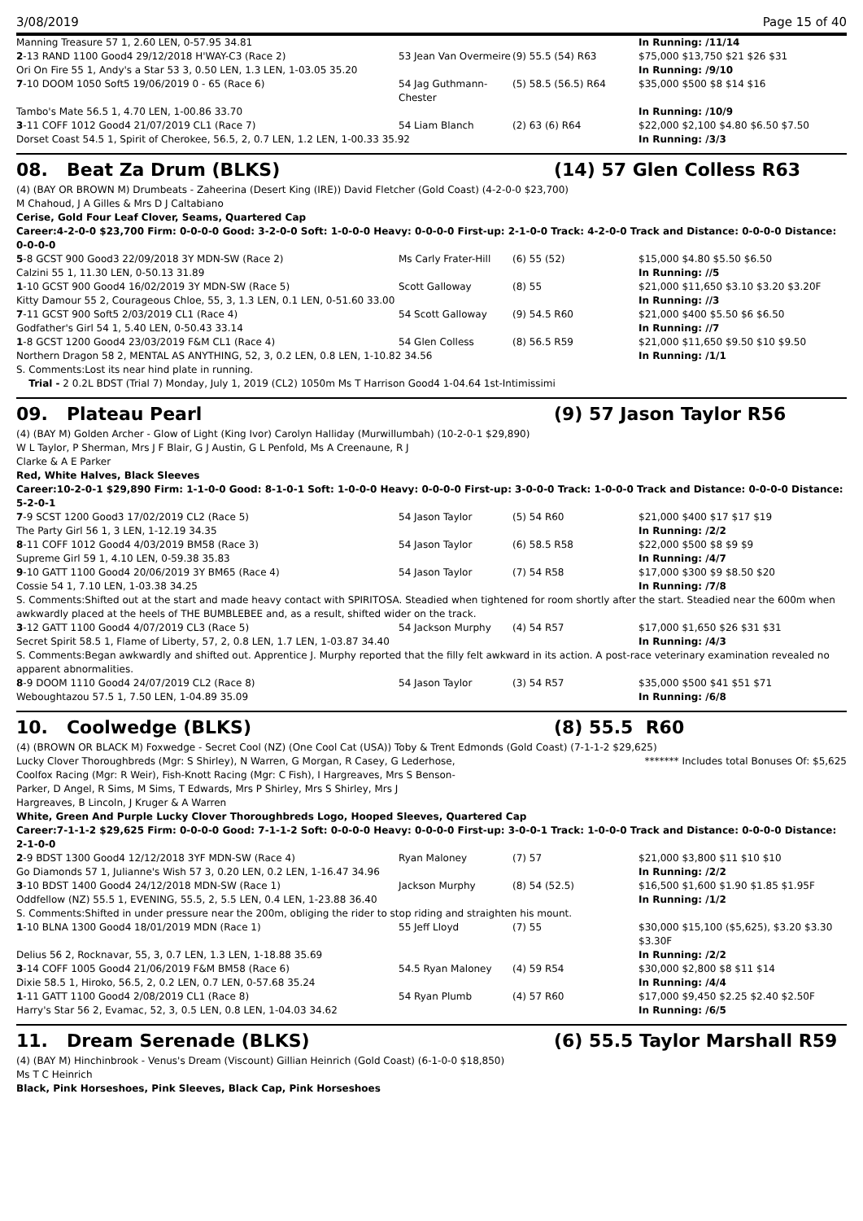3/08/2019 Page 15 of 40
| Manning Treasure 57 1, 2.60 LEN, 0-57.95 34.81 | | | In Running: /11/14 |
| 2 -13 RAND 1100 Good4 29/12/2018 H'WAY-C3 (Race 2) | 53 Jean Van Overmeire | (9) 55.5 (54) R63 | $75,000 $13,750 $21 $26 $31 |
| Ori On Fire 55 1, Andy's a Star 53 3, 0.50 LEN, 1.3 LEN, 1-03.05 35.20 | | | In Running: /9/10 |
| 7 -10 DOOM 1050 Soft5 19/06/2019 0 - 65 (Race 6) | 54 Jag Guthmann-Chester | (5) 58.5 (56.5) R64 | $35,000 $500 $8 $14 $16 |
| Tambo's Mate 56.5 1, 4.70 LEN, 1-00.86 33.70 | | | In Running: /10/9 |
| 3 -11 COFF 1012 Good4 21/07/2019 CL1 (Race 7) | 54 Liam Blanch | (2) 63 (6) R64 | $22,000 $2,100 $4.80 $6.50 $7.50 |
| Dorset Coast 54.5 1, Spirit of Cherokee, 56.5, 2, 0.7 LEN, 1.2 LEN, 1-00.33 35.92 | | | In Running: /3/3 |
08. Beat Za Drum (BLKS) (14) 57 Glen Colless R63
(4) (BAY OR BROWN M) Drumbeats - Zaheerina (Desert King (IRE)) David Fletcher (Gold Coast) (4-2-0-0 $23,700)
M Chahoud, J A Gilles & Mrs D J Caltabiano
Cerise, Gold Four Leaf Clover, Seams, Quartered Cap
Career:4-2-0-0 $23,700 Firm: 0-0-0-0 Good: 3-2-0-0 Soft: 1-0-0-0 Heavy: 0-0-0-0 First-up: 2-1-0-0 Track: 4-2-0-0 Track and Distance: 0-0-0-0 Distance: 0-0-0-0
| 5 -8 GCST 900 Good3 22/09/2018 3Y MDN-SW (Race 2) | Ms Carly Frater-Hill | (6) 55 (52) | $15,000 $4.80 $5.50 $6.50 |
| Calzini 55 1, 11.30 LEN, 0-50.13 31.89 | | | In Running: //5 |
| 1 -10 GCST 900 Good4 16/02/2019 3Y MDN-SW (Race 5) | Scott Galloway | (8) 55 | $21,000 $11,650 $3.10 $3.20 $3.20F |
| Kitty Damour 55 2, Courageous Chloe, 55, 3, 1.3 LEN, 0.1 LEN, 0-51.60 33.00 | | | In Running: //3 |
| 7 -11 GCST 900 Soft5 2/03/2019 CL1 (Race 4) | 54 Scott Galloway | (9) 54.5 R60 | $21,000 $400 $5.50 $6 $6.50 |
| Godfather's Girl 54 1, 5.40 LEN, 0-50.43 33.14 | | | In Running: //7 |
| 1 -8 GCST 1200 Good4 23/03/2019 F&M CL1 (Race 4) | 54 Glen Colless | (8) 56.5 R59 | $21,000 $11,650 $9.50 $10 $9.50 |
| Northern Dragon 58 2, MENTAL AS ANYTHING, 52, 3, 0.2 LEN, 0.8 LEN, 1-10.82 34.56 | | | In Running: /1/1 |
| S. Comments:Lost its near hind plate in running. | | | |
| Trial - 2 0.2L BDST (Trial 7) Monday, July 1, 2019 (CL2) 1050m Ms T Harrison Good4 1-04.64 1st-Intimissimi | | | |
09. Plateau Pearl (9) 57 Jason Taylor R56
(4) (BAY M) Golden Archer - Glow of Light (King Ivor) Carolyn Halliday (Murwillumbah) (10-2-0-1 $29,890)
W L Taylor, P Sherman, Mrs J F Blair, G J Austin, G L Penfold, Ms A Creenaune, R J
Clarke & A E Parker
Red, White Halves, Black Sleeves
Career:10-2-0-1 $29,890 Firm: 1-1-0-0 Good: 8-1-0-1 Soft: 1-0-0-0 Heavy: 0-0-0-0 First-up: 3-0-0-0 Track: 1-0-0-0 Track and Distance: 0-0-0-0 Distance: 5-2-0-1
| 7 -9 SCST 1200 Good3 17/02/2019 CL2 (Race 5) | 54 Jason Taylor | (5) 54 R60 | $21,000 $400 $17 $17 $19 |
| The Party Girl 56 1, 3 LEN, 1-12.19 34.35 | | | In Running: /2/2 |
| 8 -11 COFF 1012 Good4 4/03/2019 BM58 (Race 3) | 54 Jason Taylor | (6) 58.5 R58 | $22,000 $500 $8 $9 $9 |
| Supreme Girl 59 1, 4.10 LEN, 0-59.38 35.83 | | | In Running: /4/7 |
| 9 -10 GATT 1100 Good4 20/06/2019 3Y BM65 (Race 4) | 54 Jason Taylor | (7) 54 R58 | $17,000 $300 $9 $8.50 $20 |
| Cossie 54 1, 7.10 LEN, 1-03.38 34.25 | | | In Running: /7/8 |
| S. Comments:Shifted out at the start and made heavy contact with SPIRITOSA. Steadied when tightened for room shortly after the start. Steadied near the 600m when awkwardly placed at the heels of THE BUMBLEBEE and, as a result, shifted wider on the track. | | | |
| 3 -12 GATT 1100 Good4 4/07/2019 CL3 (Race 5) | 54 Jackson Murphy | (4) 54 R57 | $17,000 $1,650 $26 $31 $31 |
| Secret Spirit 58.5 1, Flame of Liberty, 57, 2, 0.8 LEN, 1.7 LEN, 1-03.87 34.40 | | | In Running: /4/3 |
| S. Comments:Began awkwardly and shifted out. Apprentice J. Murphy reported that the filly felt awkward in its action. A post-race veterinary examination revealed no apparent abnormalities. | | | |
| 8 -9 DOOM 1110 Good4 24/07/2019 CL2 (Race 8) | 54 Jason Taylor | (3) 54 R57 | $35,000 $500 $41 $51 $71 |
| Weboughtazou 57.5 1, 7.50 LEN, 1-04.89 35.09 | | | In Running: /6/8 |
10. Coolwedge (BLKS) (8) 55.5 R60
(4) (BROWN OR BLACK M) Foxwedge - Secret Cool (NZ) (One Cool Cat (USA)) Toby & Trent Edmonds (Gold Coast) (7-1-1-2 $29,625)
Lucky Clover Thoroughbreds (Mgr: S Shirley), N Warren, G Morgan, R Casey, G Lederhose, Coolfox Racing (Mgr: R Weir), Fish-Knott Racing (Mgr: C Fish), I Hargreaves, Mrs S Benson-Parker, D Angel, R Sims, M Sims, T Edwards, Mrs P Shirley, Mrs S Shirley, Mrs J Hargreaves, B Lincoln, J Kruger & A Warren
******* Includes total Bonuses Of: $5,625
White, Green And Purple Lucky Clover Thoroughbreds Logo, Hooped Sleeves, Quartered Cap
Career:7-1-1-2 $29,625 Firm: 0-0-0-0 Good: 7-1-1-2 Soft: 0-0-0-0 Heavy: 0-0-0-0 First-up: 3-0-0-1 Track: 1-0-0-0 Track and Distance: 0-0-0-0 Distance: 2-1-0-0
| 2 -9 BDST 1300 Good4 12/12/2018 3YF MDN-SW (Race 4) | Ryan Maloney | (7) 57 | $21,000 $3,800 $11 $10 $10 |
| Go Diamonds 57 1, Julianne's Wish 57 3, 0.20 LEN, 0.2 LEN, 1-16.47 34.96 | | | In Running: /2/2 |
| 3 -10 BDST 1400 Good4 24/12/2018 MDN-SW (Race 1) | Jackson Murphy | (8) 54 (52.5) | $16,500 $1,600 $1.90 $1.85 $1.95F |
| Oddfellow (NZ) 55.5 1, EVENING, 55.5, 2, 5.5 LEN, 0.4 LEN, 1-23.88 36.40 | | | In Running: /1/2 |
| S. Comments:Shifted in under pressure near the 200m, obliging the rider to stop riding and straighten his mount. | | | |
| 1 -10 BLNA 1300 Good4 18/01/2019 MDN (Race 1) | 55 Jeff Lloyd | (7) 55 | $30,000 $15,100 ($5,625), $3.20 $3.30 $3.30F |
| Delius 56 2, Rocknavar, 55, 3, 0.7 LEN, 1.3 LEN, 1-18.88 35.69 | | | In Running: /2/2 |
| 3 -14 COFF 1005 Good4 21/06/2019 F&M BM58 (Race 6) | 54.5 Ryan Maloney | (4) 59 R54 | $30,000 $2,800 $8 $11 $14 |
| Dixie 58.5 1, Hiroko, 56.5, 2, 0.2 LEN, 0.7 LEN, 0-57.68 35.24 | | | In Running: /4/4 |
| 1 -11 GATT 1100 Good4 2/08/2019 CL1 (Race 8) | 54 Ryan Plumb | (4) 57 R60 | $17,000 $9,450 $2.25 $2.40 $2.50F |
| Harry's Star 56 2, Evamac, 52, 3, 0.5 LEN, 0.8 LEN, 1-04.03 34.62 | | | In Running: /6/5 |
11. Dream Serenade (BLKS) (6) 55.5 Taylor Marshall R59
(4) (BAY M) Hinchinbrook - Venus's Dream (Viscount) Gillian Heinrich (Gold Coast) (6-1-0-0 $18,850)
Ms T C Heinrich
Black, Pink Horseshoes, Pink Sleeves, Black Cap, Pink Horseshoes